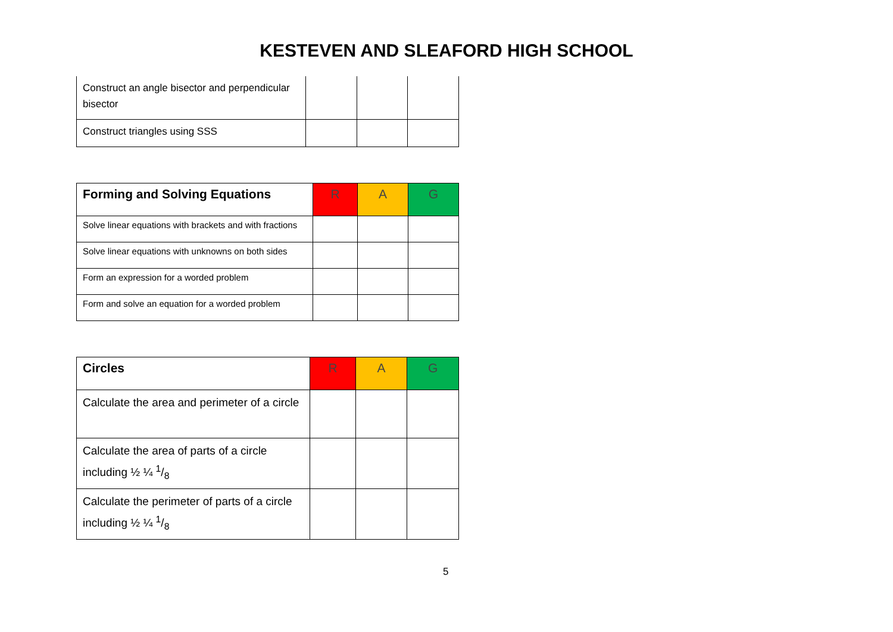KESTEVEN AND SLEAFORD HIGH SCHOOL
| Construct an angle bisector and perpendicular bisector | | | |
| Construct triangles using SSS | | | |
| Forming and Solving Equations | R | A | G |
| --- | --- | --- | --- |
| Solve linear equations with brackets and with fractions | | | |
| Solve linear equations with unknowns on both sides | | | |
| Form an expression for a worded problem | | | |
| Form and solve an equation for a worded problem | | | |
| Circles | R | A | G |
| --- | --- | --- | --- |
| Calculate the area and perimeter of a circle | | | |
| Calculate the area of parts of a circle including ½ ¼ 1/8 | | | |
| Calculate the perimeter of parts of a circle including ½ ¼ 1/8 | | | |
5